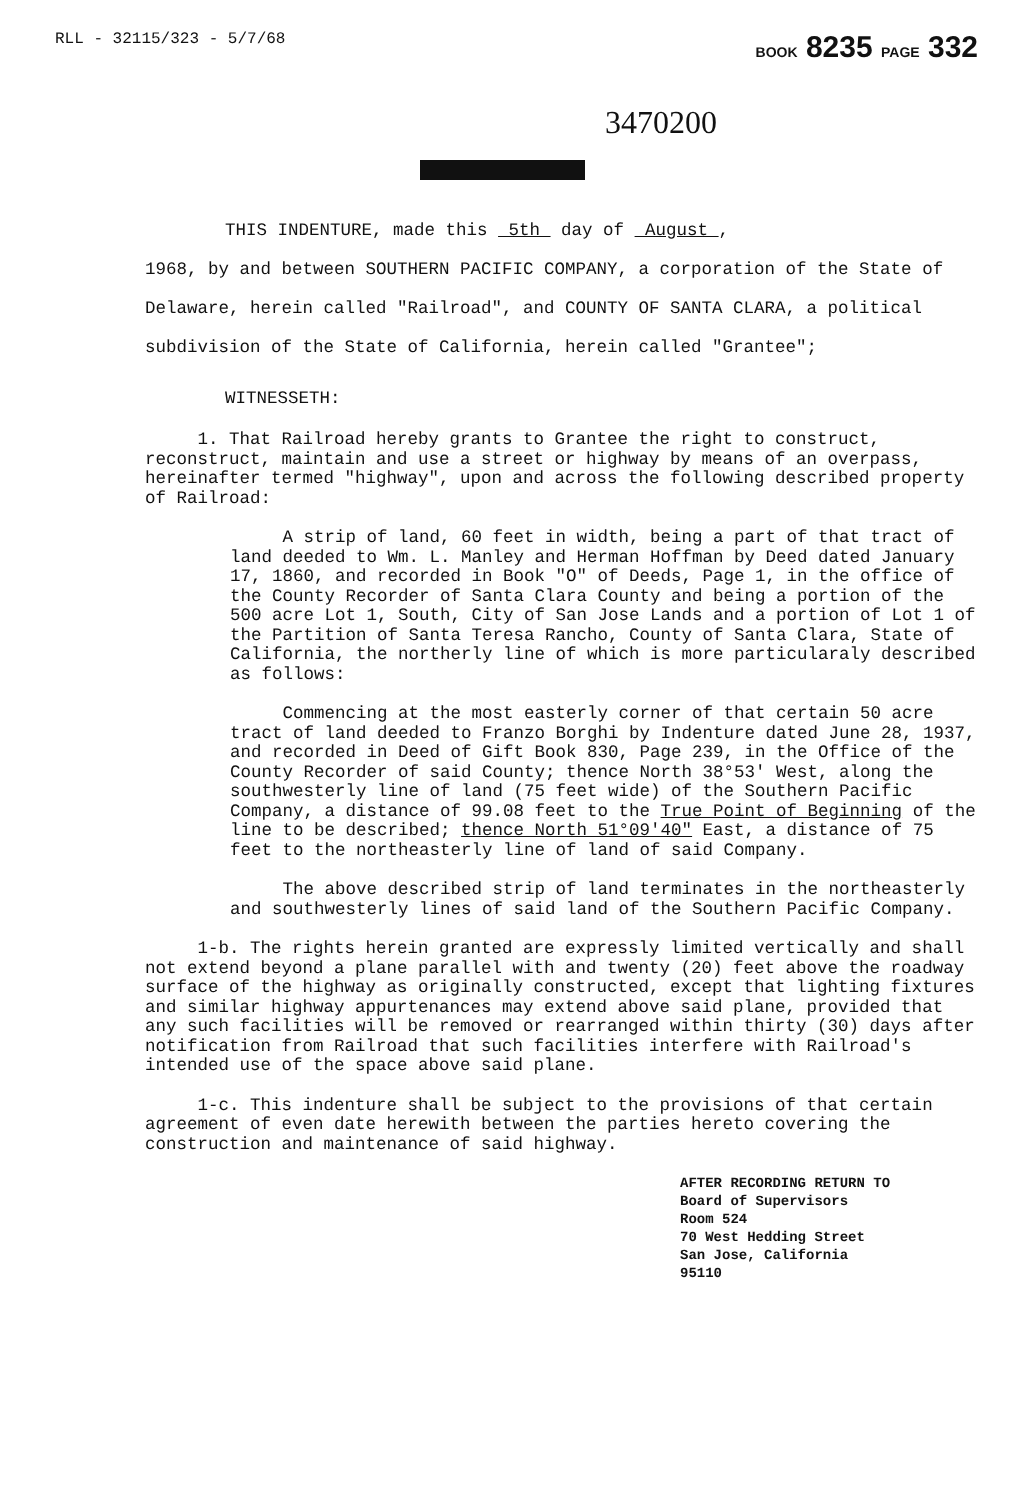RLL - 32115/323 - 5/7/68 BOOK 8235 PAGE 332
3470200
THIS INDENTURE, made this 5th day of August ,
1968, by and between SOUTHERN PACIFIC COMPANY, a corporation of the State of Delaware, herein called "Railroad", and COUNTY OF SANTA CLARA, a political subdivision of the State of California, herein called "Grantee";
WITNESSETH:
1. That Railroad hereby grants to Grantee the right to construct, reconstruct, maintain and use a street or highway by means of an overpass, hereinafter termed "highway", upon and across the following described property of Railroad:
A strip of land, 60 feet in width, being a part of that tract of land deeded to Wm. L. Manley and Herman Hoffman by Deed dated January 17, 1860, and recorded in Book "O" of Deeds, Page 1, in the office of the County Recorder of Santa Clara County and being a portion of the 500 acre Lot 1, South, City of San Jose Lands and a portion of Lot 1 of the Partition of Santa Teresa Rancho, County of Santa Clara, State of California, the northerly line of which is more particularaly described as follows:
Commencing at the most easterly corner of that certain 50 acre tract of land deeded to Franzo Borghi by Indenture dated June 28, 1937, and recorded in Deed of Gift Book 830, Page 239, in the Office of the County Recorder of said County; thence North 38°53' West, along the southwesterly line of land (75 feet wide) of the Southern Pacific Company, a distance of 99.08 feet to the True Point of Beginning of the line to be described; thence North 51°09'40" East, a distance of 75 feet to the northeasterly line of land of said Company.
The above described strip of land terminates in the northeasterly and southwesterly lines of said land of the Southern Pacific Company.
1-b. The rights herein granted are expressly limited vertically and shall not extend beyond a plane parallel with and twenty (20) feet above the roadway surface of the highway as originally constructed, except that lighting fixtures and similar highway appurtenances may extend above said plane, provided that any such facilities will be removed or rearranged within thirty (30) days after notification from Railroad that such facilities interfere with Railroad's intended use of the space above said plane.
1-c. This indenture shall be subject to the provisions of that certain agreement of even date herewith between the parties hereto covering the construction and maintenance of said highway.
AFTER RECORDING RETURN TO
Board of Supervisors
Room 524
70 West Hedding Street
San Jose, California
95110